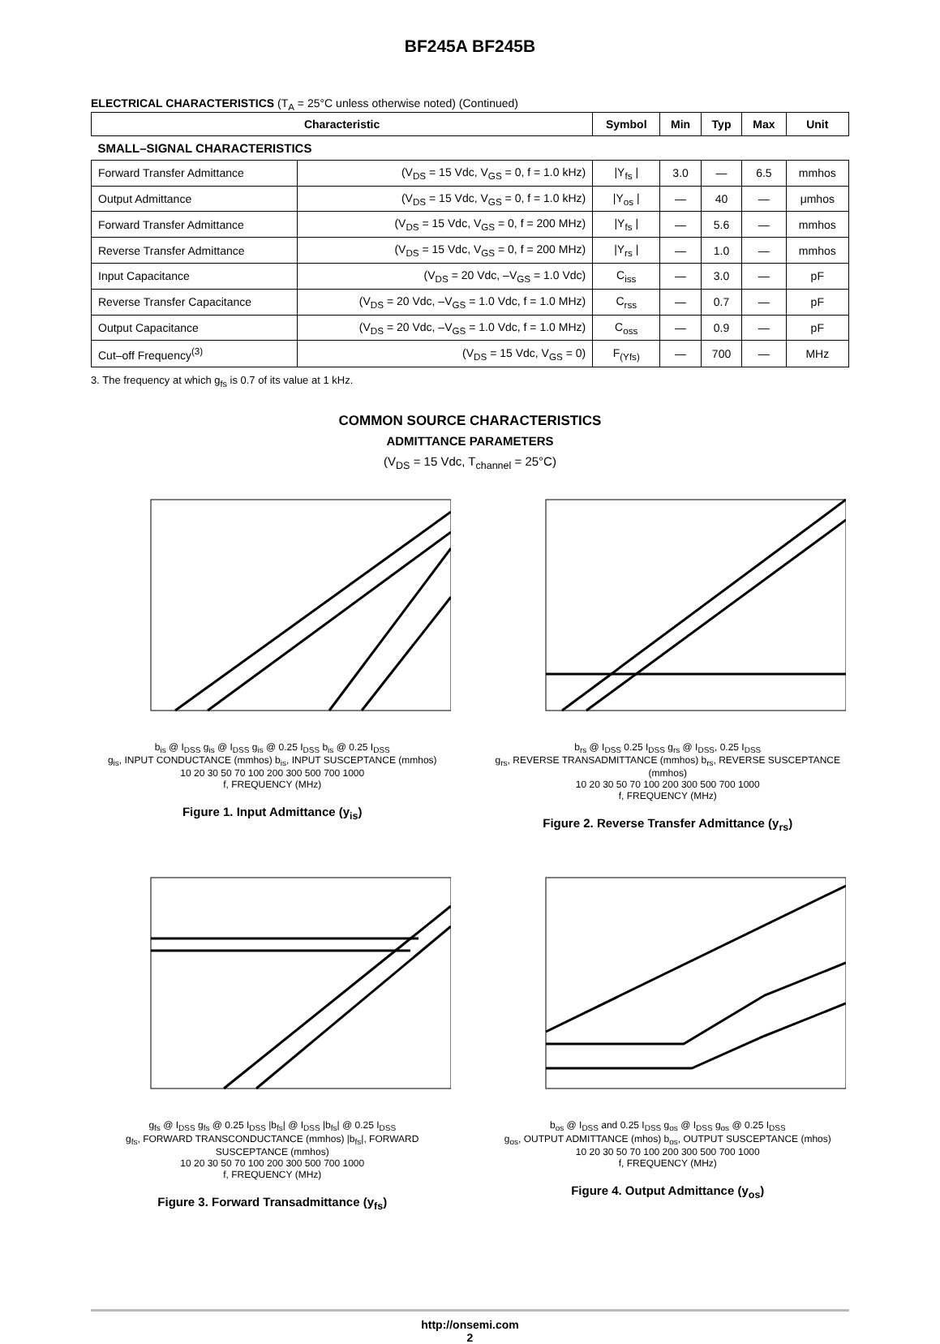BF245A BF245B
ELECTRICAL CHARACTERISTICS (T<sub>A</sub> = 25°C unless otherwise noted) (Continued)
| Characteristic | | Symbol | Min | Typ | Max | Unit |
| --- | --- | --- | --- | --- | --- | --- |
| SMALL–SIGNAL CHARACTERISTICS | | | | | | |
| Forward Transfer Admittance | (V<sub>DS</sub> = 15 Vdc, V<sub>GS</sub> = 0, f = 1.0 kHz) | /Y<sub>fs</sub> / | 3.0 | — | 6.5 | mmhos |
| Output Admittance | (V<sub>DS</sub> = 15 Vdc, V<sub>GS</sub> = 0, f = 1.0 kHz) | /Y<sub>os</sub> / | — | 40 | — | μmhos |
| Forward Transfer Admittance | (V<sub>DS</sub> = 15 Vdc, V<sub>GS</sub> = 0, f = 200 MHz) | /Y<sub>fs</sub> / | — | 5.6 | — | mmhos |
| Reverse Transfer Admittance | (V<sub>DS</sub> = 15 Vdc, V<sub>GS</sub> = 0, f = 200 MHz) | /Y<sub>rs</sub> / | — | 1.0 | — | mmhos |
| Input Capacitance | (V<sub>DS</sub> = 20 Vdc, –V<sub>GS</sub> = 1.0 Vdc) | C<sub>iss</sub> | — | 3.0 | — | pF |
| Reverse Transfer Capacitance | (V<sub>DS</sub> = 20 Vdc, –V<sub>GS</sub> = 1.0 Vdc, f = 1.0 MHz) | C<sub>rss</sub> | — | 0.7 | — | pF |
| Output Capacitance | (V<sub>DS</sub> = 20 Vdc, –V<sub>GS</sub> = 1.0 Vdc, f = 1.0 MHz) | C<sub>oss</sub> | — | 0.9 | — | pF |
| Cut–off Frequency<sup>(3)</sup> | (V<sub>DS</sub> = 15 Vdc, V<sub>GS</sub> = 0) | F<sub>(Yfs)</sub> | — | 700 | — | MHz |
3. The frequency at which g<sub>fs</sub> is 0.7 of its value at 1 kHz.
COMMON SOURCE CHARACTERISTICS
ADMITTANCE PARAMETERS
(V<sub>DS</sub> = 15 Vdc, T<sub>channel</sub> = 25°C)
b<sub>is</sub> @ I<sub>DSS</sub> g<sub>is</sub> @ I<sub>DSS</sub> g<sub>is</sub> @ 0.25 I<sub>DSS</sub> b<sub>is</sub> @ 0.25 I<sub>DSS</sub>
g<sub>is</sub>, INPUT CONDUCTANCE (mmhos) b<sub>is</sub>, INPUT SUSCEPTANCE (mmhos)
10 20 30 50 70 100 200 300 500 700 1000
f, FREQUENCY (MHz)
Figure 1. Input Admittance (y<sub>is</sub>)
b<sub>rs</sub> @ I<sub>DSS</sub> 0.25 I<sub>DSS</sub> g<sub>rs</sub> @ I<sub>DSS</sub>, 0.25 I<sub>DSS</sub>
g<sub>rs</sub>, REVERSE TRANSADMITTANCE (mmhos) b<sub>rs</sub>, REVERSE SUSCEPTANCE (mmhos)
10 20 30 50 70 100 200 300 500 700 1000
f, FREQUENCY (MHz)
Figure 2. Reverse Transfer Admittance (y<sub>rs</sub>)
g<sub>fs</sub> @ I<sub>DSS</sub> g<sub>fs</sub> @ 0.25 I<sub>DSS</sub> |b<sub>fs</sub>| @ I<sub>DSS</sub> |b<sub>fs</sub>| @ 0.25 I<sub>DSS</sub>
g<sub>fs</sub>, FORWARD TRANSCONDUCTANCE (mmhos) |b<sub>fs</sub>|, FORWARD SUSCEPTANCE (mmhos)
10 20 30 50 70 100 200 300 500 700 1000
f, FREQUENCY (MHz)
Figure 3. Forward Transadmittance (y<sub>fs</sub>)
b<sub>os</sub> @ I<sub>DSS</sub> and 0.25 I<sub>DSS</sub> g<sub>os</sub> @ I<sub>DSS</sub> g<sub>os</sub> @ 0.25 I<sub>DSS</sub>
g<sub>os</sub>, OUTPUT ADMITTANCE (mhos) b<sub>os</sub>, OUTPUT SUSCEPTANCE (mhos)
10 20 30 50 70 100 200 300 500 700 1000
f, FREQUENCY (MHz)
Figure 4. Output Admittance (y<sub>os</sub>)
http://onsemi.com
2